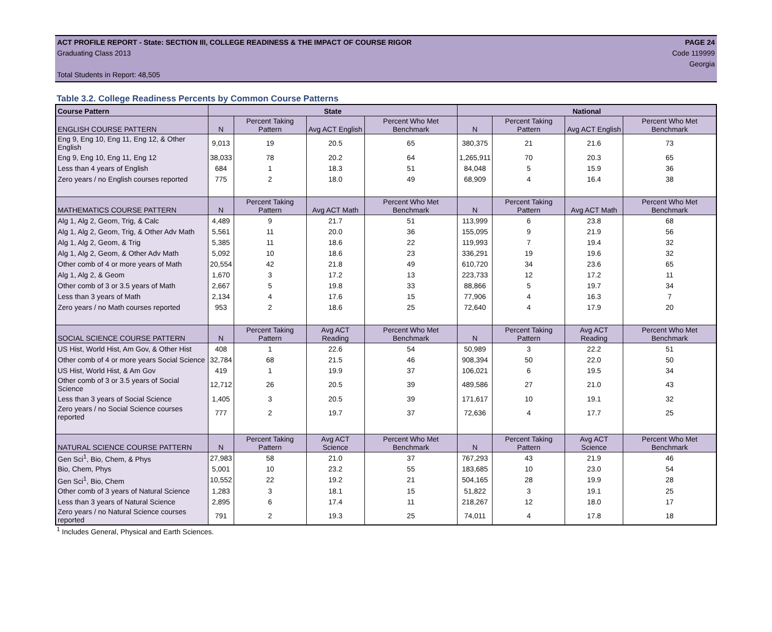ACT PROFILE REPORT - State: SECTION III, COLLEGE READINESS & THE IMPACT OF COURSE RIGOR PAGE 24
Graduating Class 2013 Code 119999
Georgia
Total Students in Report: 48,505
Table 3.2. College Readiness Percents by Common Course Patterns
| Course Pattern | State | | | | National | | | |
| --- | --- | --- | --- | --- | --- | --- | --- | --- |
| ENGLISH COURSE PATTERN | N | Percent Taking Pattern | Avg ACT English | Percent Who Met Benchmark | N | Percent Taking Pattern | Avg ACT English | Percent Who Met Benchmark |
| Eng 9, Eng 10, Eng 11, Eng 12, & Other English | 9,013 | 19 | 20.5 | 65 | 380,375 | 21 | 21.6 | 73 |
| Eng 9, Eng 10, Eng 11, Eng 12 | 38,033 | 78 | 20.2 | 64 | 1,265,911 | 70 | 20.3 | 65 |
| Less than 4 years of English | 684 | 1 | 18.3 | 51 | 84,048 | 5 | 15.9 | 36 |
| Zero years / no English courses reported | 775 | 2 | 18.0 | 49 | 68,909 | 4 | 16.4 | 38 |
| MATHEMATICS COURSE PATTERN | N | Percent Taking Pattern | Avg ACT Math | Percent Who Met Benchmark | N | Percent Taking Pattern | Avg ACT Math | Percent Who Met Benchmark |
| Alg 1, Alg 2, Geom, Trig, & Calc | 4,489 | 9 | 21.7 | 51 | 113,999 | 6 | 23.8 | 68 |
| Alg 1, Alg 2, Geom, Trig, & Other Adv Math | 5,561 | 11 | 20.0 | 36 | 155,095 | 9 | 21.9 | 56 |
| Alg 1, Alg 2, Geom, & Trig | 5,385 | 11 | 18.6 | 22 | 119,993 | 7 | 19.4 | 32 |
| Alg 1, Alg 2, Geom, & Other Adv Math | 5,092 | 10 | 18.6 | 23 | 336,291 | 19 | 19.6 | 32 |
| Other comb of 4 or more years of Math | 20,554 | 42 | 21.8 | 49 | 610,720 | 34 | 23.6 | 65 |
| Alg 1, Alg 2, & Geom | 1,670 | 3 | 17.2 | 13 | 223,733 | 12 | 17.2 | 11 |
| Other comb of 3 or 3.5 years of Math | 2,667 | 5 | 19.8 | 33 | 88,866 | 5 | 19.7 | 34 |
| Less than 3 years of Math | 2,134 | 4 | 17.6 | 15 | 77,906 | 4 | 16.3 | 7 |
| Zero years / no Math courses reported | 953 | 2 | 18.6 | 25 | 72,640 | 4 | 17.9 | 20 |
| SOCIAL SCIENCE COURSE PATTERN | N | Percent Taking Pattern | Avg ACT Reading | Percent Who Met Benchmark | N | Percent Taking Pattern | Avg ACT Reading | Percent Who Met Benchmark |
| US Hist, World Hist, Am Gov, & Other Hist | 408 | 1 | 22.6 | 54 | 50,989 | 3 | 22.2 | 51 |
| Other comb of 4 or more years Social Science | 32,784 | 68 | 21.5 | 46 | 908,394 | 50 | 22.0 | 50 |
| US Hist, World Hist, & Am Gov | 419 | 1 | 19.9 | 37 | 106,021 | 6 | 19.5 | 34 |
| Other comb of 3 or 3.5 years of Social Science | 12,712 | 26 | 20.5 | 39 | 489,586 | 27 | 21.0 | 43 |
| Less than 3 years of Social Science | 1,405 | 3 | 20.5 | 39 | 171,617 | 10 | 19.1 | 32 |
| Zero years / no Social Science courses reported | 777 | 2 | 19.7 | 37 | 72,636 | 4 | 17.7 | 25 |
| NATURAL SCIENCE COURSE PATTERN | N | Percent Taking Pattern | Avg ACT Science | Percent Who Met Benchmark | N | Percent Taking Pattern | Avg ACT Science | Percent Who Met Benchmark |
| Gen Sci<sup>1</sup>, Bio, Chem, & Phys | 27,983 | 58 | 21.0 | 37 | 767,293 | 43 | 21.9 | 46 |
| Bio, Chem, Phys | 5,001 | 10 | 23.2 | 55 | 183,685 | 10 | 23.0 | 54 |
| Gen Sci<sup>1</sup>, Bio, Chem | 10,552 | 22 | 19.2 | 21 | 504,165 | 28 | 19.9 | 28 |
| Other comb of 3 years of Natural Science | 1,283 | 3 | 18.1 | 15 | 51,822 | 3 | 19.1 | 25 |
| Less than 3 years of Natural Science | 2,895 | 6 | 17.4 | 11 | 218,267 | 12 | 18.0 | 17 |
| Zero years / no Natural Science courses reported | 791 | 2 | 19.3 | 25 | 74,011 | 4 | 17.8 | 18 |
<sup>1</sup> Includes General, Physical and Earth Sciences.